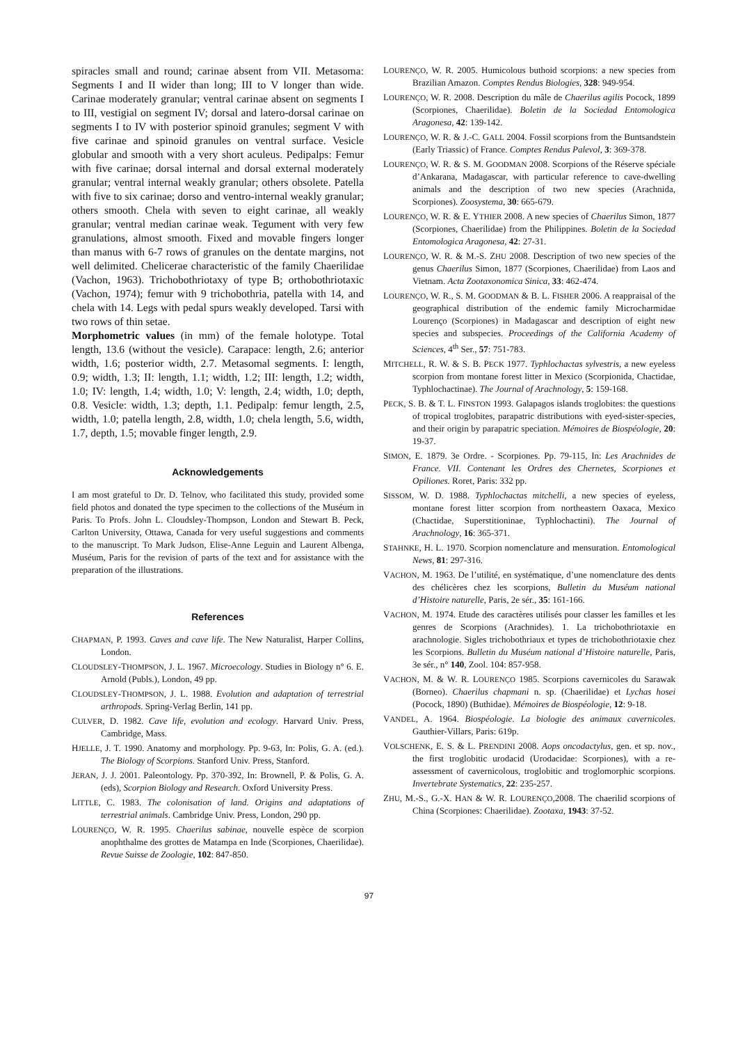spiracles small and round; carinae absent from VII. Metasoma: Segments I and II wider than long; III to V longer than wide. Carinae moderately granular; ventral carinae absent on segments I to III, vestigial on segment IV; dorsal and latero-dorsal carinae on segments I to IV with posterior spinoid granules; segment V with five carinae and spinoid granules on ventral surface. Vesicle globular and smooth with a very short aculeus. Pedipalps: Femur with five carinae; dorsal internal and dorsal external moderately granular; ventral internal weakly granular; others obsolete. Patella with five to six carinae; dorso and ventro-internal weakly granular; others smooth. Chela with seven to eight carinae, all weakly granular; ventral median carinae weak. Tegument with very few granulations, almost smooth. Fixed and movable fingers longer than manus with 6-7 rows of granules on the dentate margins, not well delimited. Chelicerae characteristic of the family Chaerilidae (Vachon, 1963). Trichobothriotaxy of type B; orthobothriotaxic (Vachon, 1974); femur with 9 trichobothria, patella with 14, and chela with 14. Legs with pedal spurs weakly developed. Tarsi with two rows of thin setae.
Morphometric values (in mm) of the female holotype. Total length, 13.6 (without the vesicle). Carapace: length, 2.6; anterior width, 1.6; posterior width, 2.7. Metasomal segments. I: length, 0.9; width, 1.3; II: length, 1.1; width, 1.2; III: length, 1.2; width, 1.0; IV: length, 1.4; width, 1.0; V: length, 2.4; width, 1.0; depth, 0.8. Vesicle: width, 1.3; depth, 1.1. Pedipalp: femur length, 2.5, width, 1.0; patella length, 2.8, width, 1.0; chela length, 5.6, width, 1.7, depth, 1.5; movable finger length, 2.9.
Acknowledgements
I am most grateful to Dr. D. Telnov, who facilitated this study, provided some field photos and donated the type specimen to the collections of the Muséum in Paris. To Profs. John L. Cloudsley-Thompson, London and Stewart B. Peck, Carlton University, Ottawa, Canada for very useful suggestions and comments to the manuscript. To Mark Judson, Elise-Anne Leguin and Laurent Albenga, Muséum, Paris for the revision of parts of the text and for assistance with the preparation of the illustrations.
References
CHAPMAN, P. 1993. Caves and cave life. The New Naturalist, Harper Collins, London.
CLOUDSLEY-THOMPSON, J. L. 1967. Microecology. Studies in Biology n° 6. E. Arnold (Publs.), London, 49 pp.
CLOUDSLEY-THOMPSON, J. L. 1988. Evolution and adaptation of terrestrial arthropods. Spring-Verlag Berlin, 141 pp.
CULVER, D. 1982. Cave life, evolution and ecology. Harvard Univ. Press, Cambridge, Mass.
HJELLE, J. T. 1990. Anatomy and morphology. Pp. 9-63, In: Polis, G. A. (ed.). The Biology of Scorpions. Stanford Univ. Press, Stanford.
JERAN, J. J. 2001. Paleontology. Pp. 370-392, In: Brownell, P. & Polis, G. A. (eds), Scorpion Biology and Research. Oxford University Press.
LITTLE, C. 1983. The colonisation of land. Origins and adaptations of terrestrial animals. Cambridge Univ. Press, London, 290 pp.
LOURENÇO, W. R. 1995. Chaerilus sabinae, nouvelle espèce de scorpion anophthalme des grottes de Matampa en Inde (Scorpiones, Chaerilidae). Revue Suisse de Zoologie, 102: 847-850.
LOURENÇO, W. R. 2005. Humicolous buthoid scorpions: a new species from Brazilian Amazon. Comptes Rendus Biologies, 328: 949-954.
LOURENÇO, W. R. 2008. Description du mâle de Chaerilus agilis Pocock, 1899 (Scorpiones, Chaerilidae). Boletin de la Sociedad Entomologica Aragonesa, 42: 139-142.
LOURENÇO, W. R. & J.-C. GALL 2004. Fossil scorpions from the Buntsandstein (Early Triassic) of France. Comptes Rendus Palevol, 3: 369-378.
LOURENÇO, W. R. & S. M. GOODMAN 2008. Scorpions of the Réserve spéciale d’Ankarana, Madagascar, with particular reference to cave-dwelling animals and the description of two new species (Arachnida, Scorpiones). Zoosystema, 30: 665-679.
LOURENÇO, W. R. & E. YTHIER 2008. A new species of Chaerilus Simon, 1877 (Scorpiones, Chaerilidae) from the Philippines. Boletin de la Sociedad Entomologica Aragonesa, 42: 27-31.
LOURENÇO, W. R. & M.-S. ZHU 2008. Description of two new species of the genus Chaerilus Simon, 1877 (Scorpiones, Chaerilidae) from Laos and Vietnam. Acta Zootaxonomica Sinica, 33: 462-474.
LOURENÇO, W. R., S. M. GOODMAN & B. L. FISHER 2006. A reappraisal of the geographical distribution of the endemic family Microcharmidae Lourenço (Scorpiones) in Madagascar and description of eight new species and subspecies. Proceedings of the California Academy of Sciences, 4<sup>th</sup> Ser., 57: 751-783.
MITCHELL, R. W. & S. B. PECK 1977. Typhlochactas sylvestris, a new eyeless scorpion from montane forest litter in Mexico (Scorpionida, Chactidae, Typhlochactinae). The Journal of Arachnology, 5: 159-168.
PECK, S. B. & T. L. FINSTON 1993. Galapagos islands troglobites: the questions of tropical troglobites, parapatric distributions with eyed-sister-species, and their origin by parapatric speciation. Mémoires de Biospéologie, 20: 19-37.
SIMON, E. 1879. 3e Ordre. - Scorpiones. Pp. 79-115, In: Les Arachnides de France. VII. Contenant les Ordres des Chernetes, Scorpiones et Opiliones. Roret, Paris: 332 pp.
SISSOM, W. D. 1988. Typhlochactas mitchelli, a new species of eyeless, montane forest litter scorpion from northeastern Oaxaca, Mexico (Chactidae, Superstitioninae, Typhlochactini). The Journal of Arachnology, 16: 365-371.
STAHNKE, H. L. 1970. Scorpion nomenclature and mensuration. Entomological News, 81: 297-316.
VACHON, M. 1963. De l’utilité, en systématique, d’une nomenclature des dents des chélicères chez les scorpions, Bulletin du Muséum national d’Histoire naturelle, Paris, 2e sér., 35: 161-166.
VACHON, M. 1974. Etude des caractères utilisés pour classer les familles et les genres de Scorpions (Arachnides). 1. La trichobothriotaxie en arachnologie. Sigles trichobothriaux et types de trichobothriotaxie chez les Scorpions. Bulletin du Muséum national d’Histoire naturelle, Paris, 3e sér., n° 140, Zool. 104: 857-958.
VACHON, M. & W. R. LOURENÇO 1985. Scorpions cavernicoles du Sarawak (Borneo). Chaerilus chapmani n. sp. (Chaerilidae) et Lychas hosei (Pocock, 1890) (Buthidae). Mémoires de Biospéologie, 12: 9-18.
VANDEL, A. 1964. Biospéologie. La biologie des animaux cavernicoles. Gauthier-Villars, Paris: 619p.
VOLSCHENK, E. S. & L. PRENDINI 2008. Aops oncodactylus, gen. et sp. nov., the first troglobitic urodacid (Urodacidae: Scorpiones), with a re-assessment of cavernicolous, troglobitic and troglomorphic scorpions. Invertebrate Systematics, 22: 235-257.
ZHU, M.-S., G.-X. HAN & W. R. LOURENÇO,2008. The chaerilid scorpions of China (Scorpiones: Chaerilidae). Zootaxa, 1943: 37-52.
97